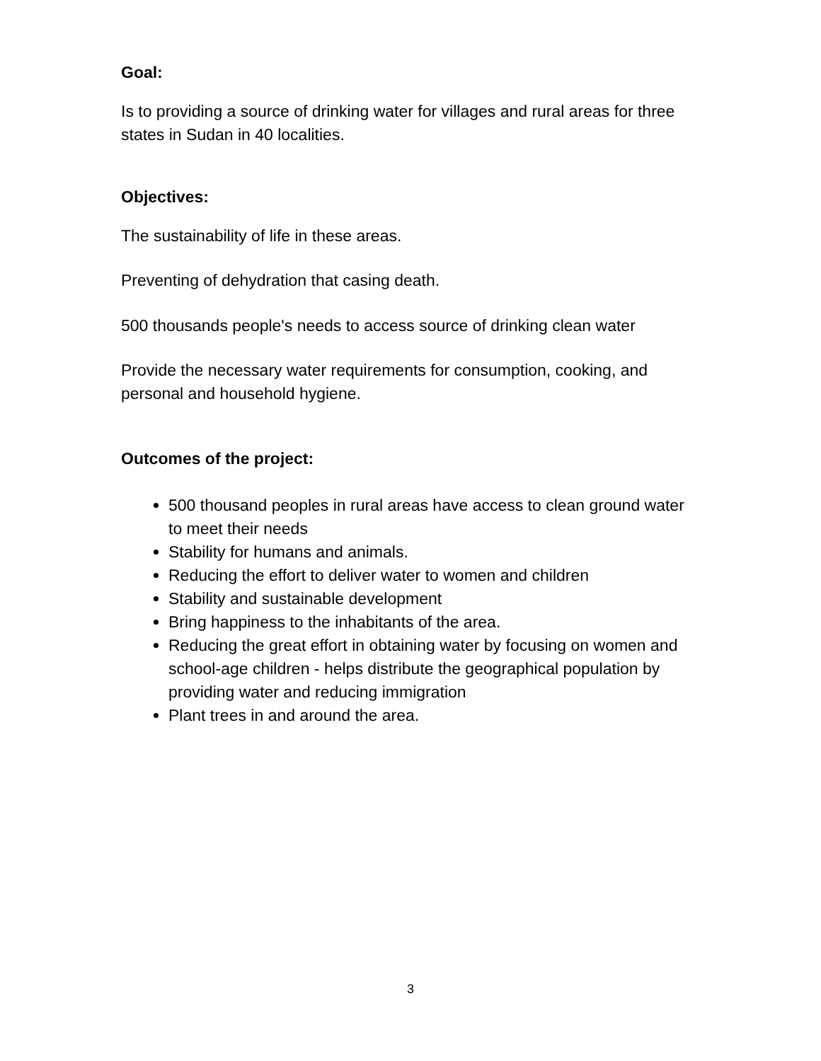Goal:
Is to providing a source of drinking water for villages and rural areas for three states in Sudan in 40 localities.
Objectives:
The sustainability of life in these areas.
Preventing of dehydration that casing death.
500 thousands people's needs to access source of drinking clean water
Provide the necessary water requirements for consumption, cooking, and personal and household hygiene.
Outcomes of the project:
500 thousand peoples in rural areas have access to clean ground water to meet their needs
Stability for humans and animals.
Reducing the effort to deliver water to women and children
Stability and sustainable development
Bring happiness to the inhabitants of the area.
Reducing the great effort in obtaining water by focusing on women and school-age children - helps distribute the geographical population by providing water and reducing immigration
Plant trees in and around the area.
3